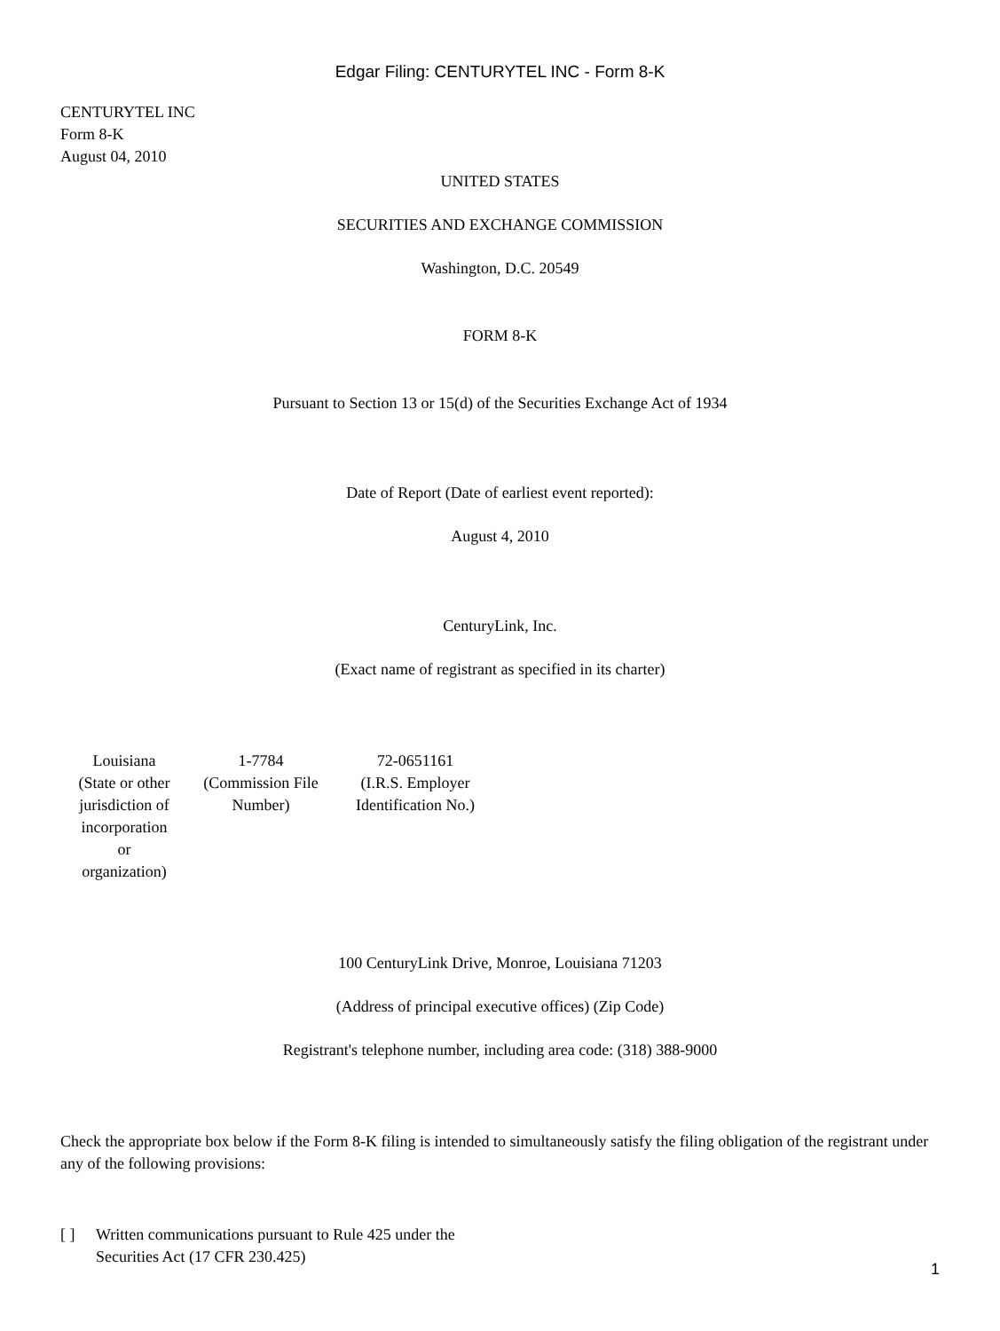Edgar Filing: CENTURYTEL INC - Form 8-K
CENTURYTEL INC
Form 8-K
August 04, 2010
UNITED STATES
SECURITIES AND EXCHANGE COMMISSION
Washington, D.C. 20549
FORM 8-K
Pursuant to Section 13 or 15(d) of the Securities Exchange Act of 1934
Date of Report (Date of earliest event reported):
August 4, 2010
CenturyLink, Inc.
(Exact name of registrant as specified in its charter)
| Louisiana (State or other jurisdiction of incorporation or organization) | 1-7784 (Commission File Number) | 72-0651161 (I.R.S. Employer Identification No.) |
100 CenturyLink Drive, Monroe, Louisiana 71203
(Address of principal executive offices) (Zip Code)
Registrant's telephone number, including area code: (318) 388-9000
Check the appropriate box below if the Form 8-K filing is intended to simultaneously satisfy the filing obligation of the registrant under any of the following provisions:
[ ] Written communications pursuant to Rule 425 under the Securities Act (17 CFR 230.425)
1